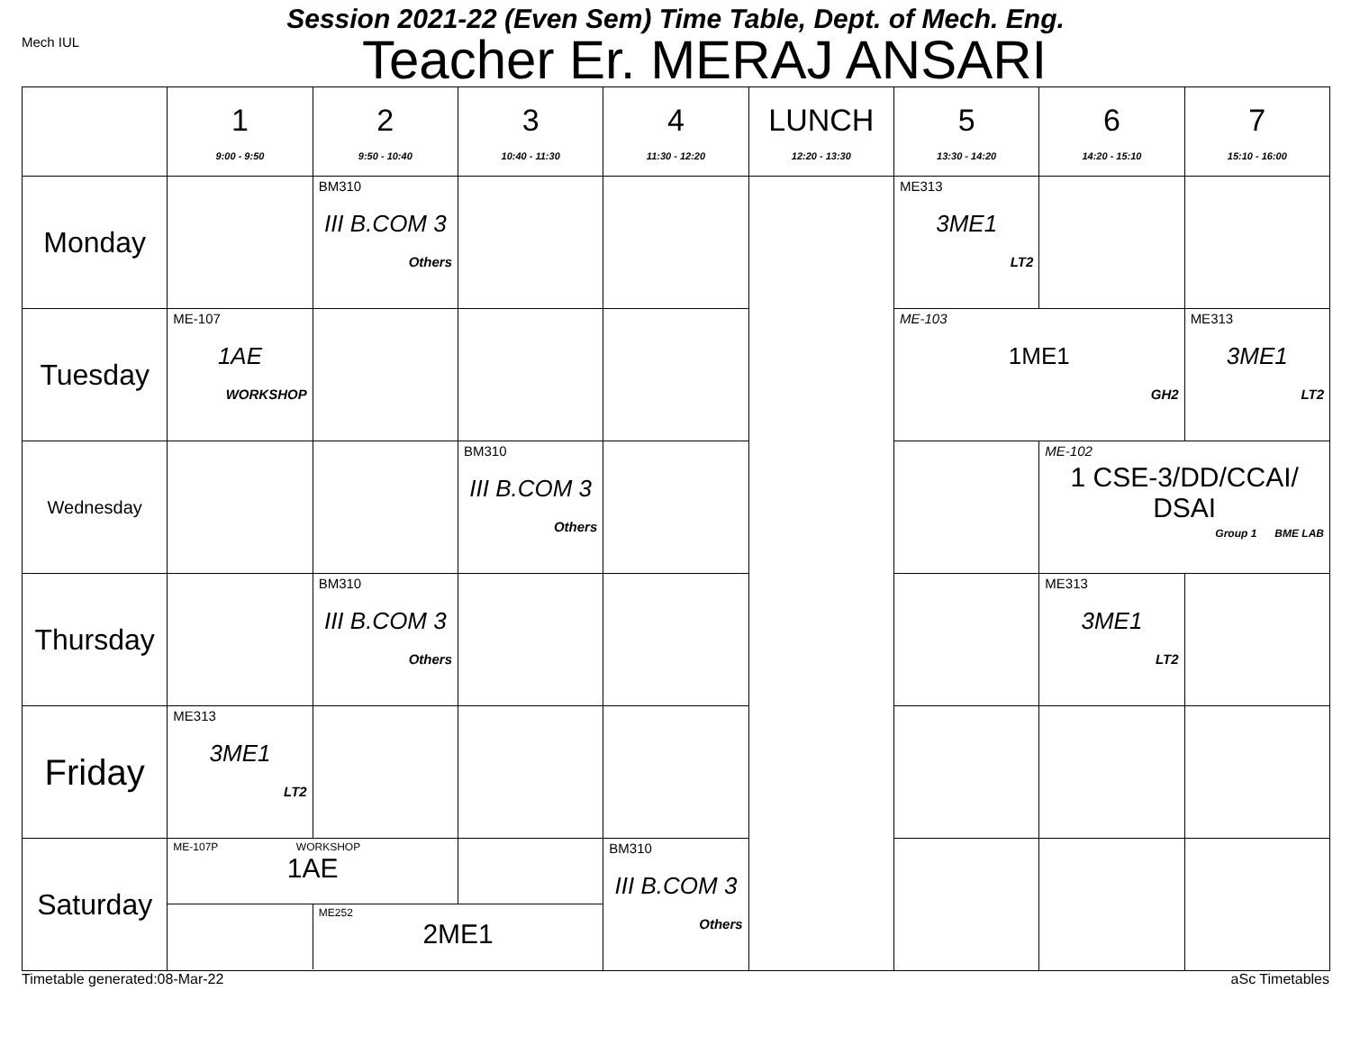Session 2021-22 (Even Sem) Time Table, Dept. of Mech. Eng.
Mech IUL Teacher Er. MERAJ ANSARI
| | 1 9:00 - 9:50 | 2 9:50 - 10:40 | 3 10:40 - 11:30 | 4 11:30 - 12:20 | LUNCH 12:20 - 13:30 | 5 13:30 - 14:20 | 6 14:20 - 15:10 | 7 15:10 - 16:00 |
| Monday | | BM310 III B.COM 3 Others | | | | ME313 3ME1 LT2 | | |
| Tuesday | ME-107 1AE WORKSHOP | | | | | ME-103 1ME1 GH2 | | ME313 3ME1 LT2 |
| Wednesday | | | BM310 III B.COM 3 Others | | | | ME-102 1 CSE-3/DD/CCAI/ DSAI Group 1 BME LAB | |
| Thursday | | BM310 III B.COM 3 Others | | | | | ME313 3ME1 LT2 | |
| Friday | ME313 3ME1 LT2 | | | | | | | |
| Saturday | / ME-107P WORKSHOP 1AE / / / / / ME252 2ME1 / / | | | BM310 III B.COM 3 Others | | | | |
Timetable generated:08-Mar-22 aSc Timetables